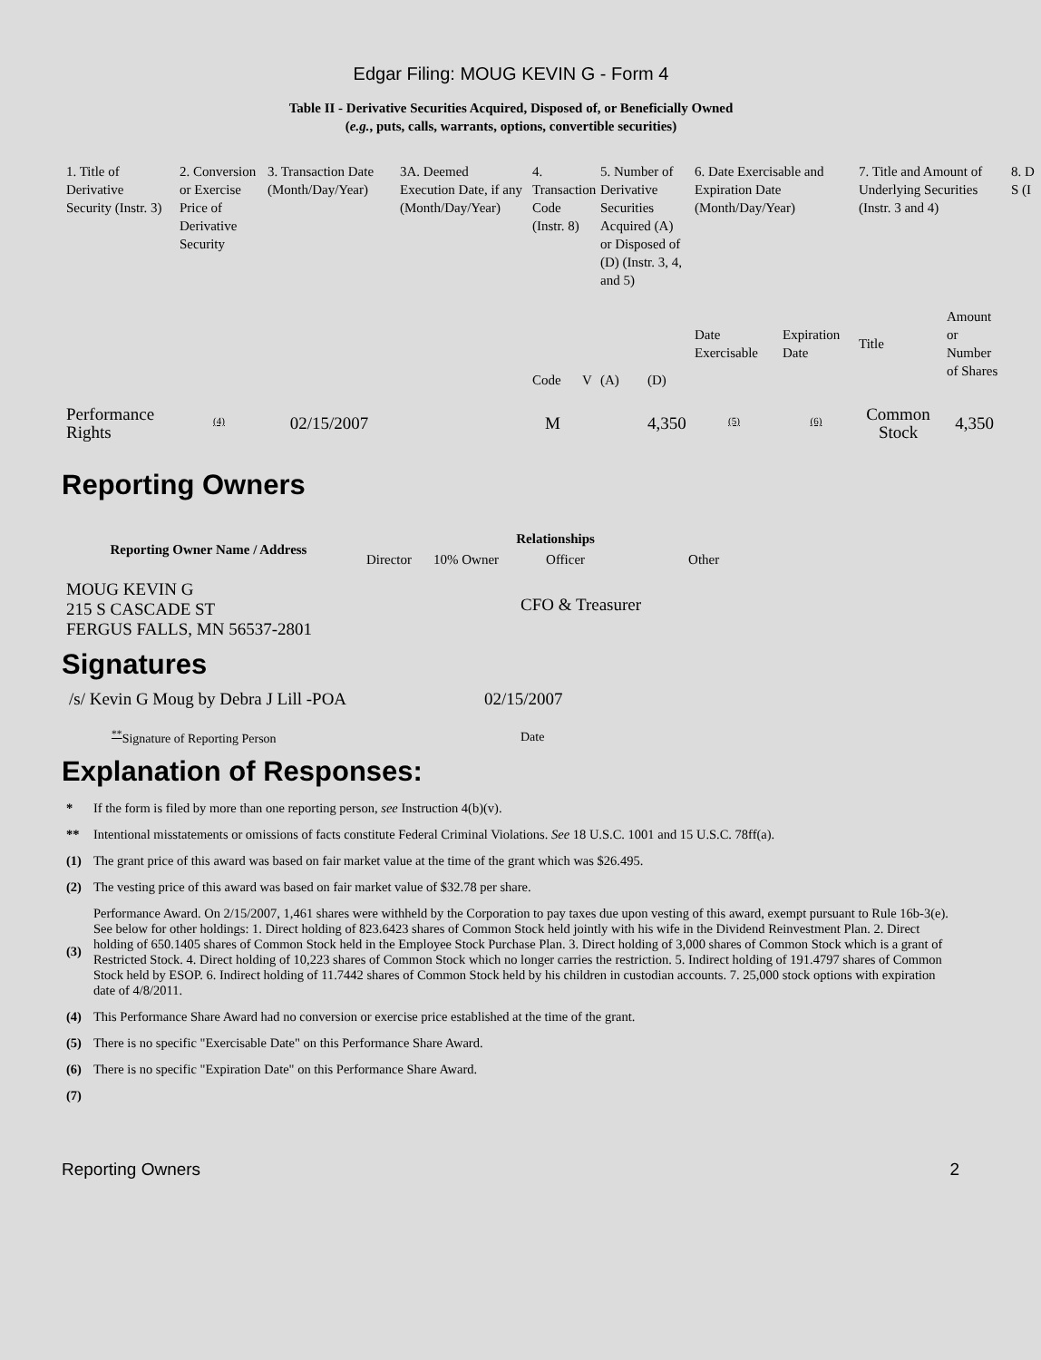Edgar Filing: MOUG KEVIN G - Form 4
Table II - Derivative Securities Acquired, Disposed of, or Beneficially Owned
(e.g., puts, calls, warrants, options, convertible securities)
| 1. Title of Derivative Security (Instr. 3) | 2. Conversion or Exercise Price of Derivative Security | 3. Transaction Date (Month/Day/Year) | 3A. Deemed Execution Date, if any (Month/Day/Year) | 4. Transaction Code (Instr. 8) | | 5. Number of Derivative Securities Acquired (A) or Disposed of (D) (Instr. 3, 4, and 5) | | 6. Date Exercisable and Expiration Date (Month/Day/Year) | | 7. Title and Amount of Underlying Securities (Instr. 3 and 4) | | 8. D S (I |
| --- | --- | --- | --- | --- | --- | --- | --- | --- | --- | --- | --- | --- |
| | | | | Code | V | (A) | (D) | Date Exercisable | Expiration Date | Title | Amount or Number of Shares | |
| Performance Rights | <sup>(4)</sup> | 02/15/2007 | | M | | | 4,350 | <sup>(5)</sup> | <sup>(6)</sup> | Common Stock | 4,350 | |
Reporting Owners
| Reporting Owner Name / Address | Relationships | | | |
| --- | --- | --- | --- | --- |
| | Director | 10% Owner | Officer | Other |
| MOUG KEVIN G 215 S CASCADE ST FERGUS FALLS, MN 56537-2801 | | | CFO & Treasurer | |
Signatures
| /s/ Kevin G Moug by Debra J Lill -POA | 02/15/2007 |
| <sup>**</sup> Signature of Reporting Person | Date |
Explanation of Responses:
| * | If the form is filed by more than one reporting person, see Instruction 4(b)(v). |
| ** | Intentional misstatements or omissions of facts constitute Federal Criminal Violations. See 18 U.S.C. 1001 and 15 U.S.C. 78ff(a). |
| (1) | The grant price of this award was based on fair market value at the time of the grant which was $26.495. |
| (2) | The vesting price of this award was based on fair market value of $32.78 per share. |
| (3) | Performance Award. On 2/15/2007, 1,461 shares were withheld by the Corporation to pay taxes due upon vesting of this award, exempt pursuant to Rule 16b-3(e). See below for other holdings: 1. Direct holding of 823.6423 shares of Common Stock held jointly with his wife in the Dividend Reinvestment Plan. 2. Direct holding of 650.1405 shares of Common Stock held in the Employee Stock Purchase Plan. 3. Direct holding of 3,000 shares of Common Stock which is a grant of Restricted Stock. 4. Direct holding of 10,223 shares of Common Stock which no longer carries the restriction. 5. Indirect holding of 191.4797 shares of Common Stock held by ESOP. 6. Indirect holding of 11.7442 shares of Common Stock held by his children in custodian accounts. 7. 25,000 stock options with expiration date of 4/8/2011. |
| (4) | This Performance Share Award had no conversion or exercise price established at the time of the grant. |
| (5) | There is no specific "Exercisable Date" on this Performance Share Award. |
| (6) | There is no specific "Expiration Date" on this Performance Share Award. |
| (7) | |
Reporting Owners 2